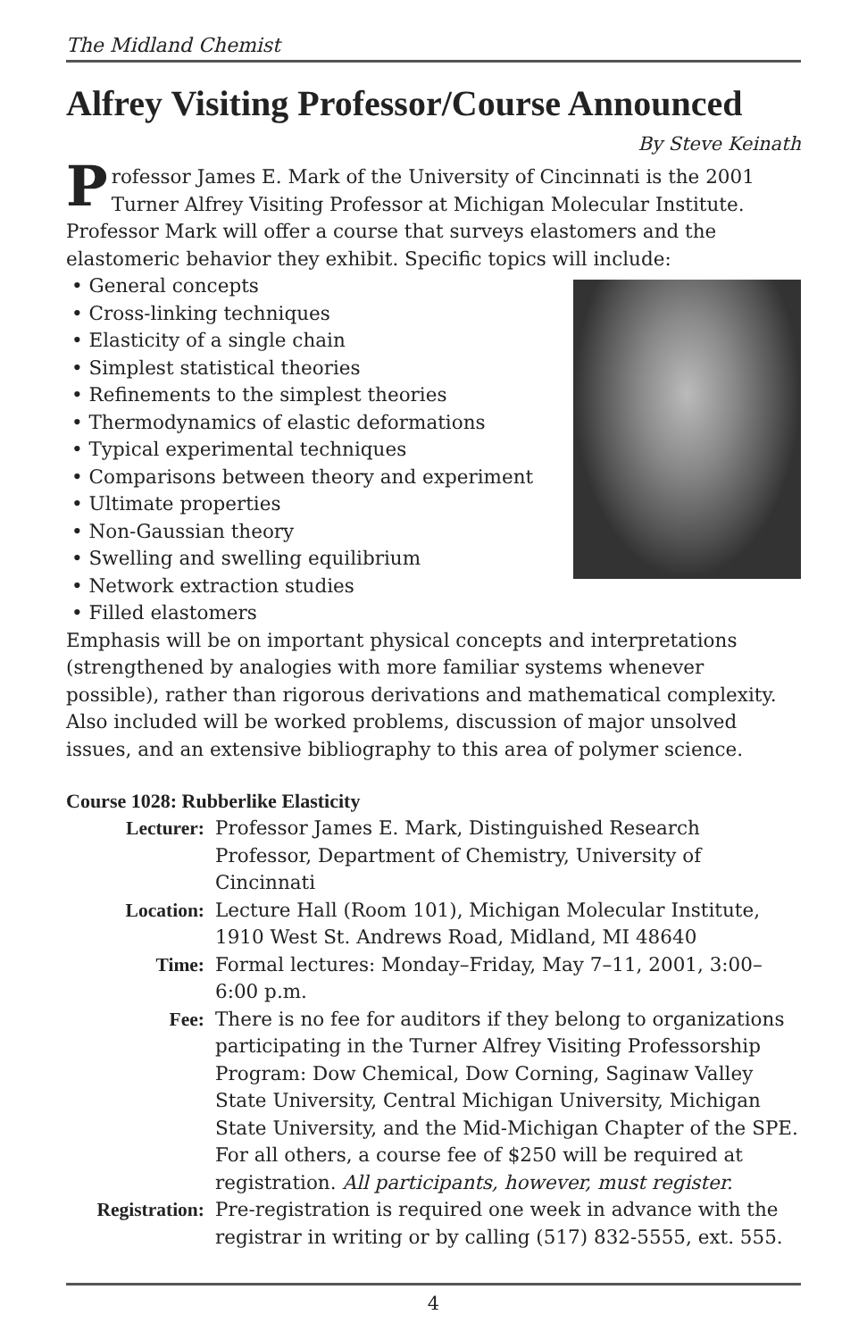The Midland Chemist
Alfrey Visiting Professor/Course Announced
By Steve Keinath
Professor James E. Mark of the University of Cincinnati is the 2001 Turner Alfrey Visiting Professor at Michigan Molecular Institute. Professor Mark will offer a course that surveys elastomers and the elastomeric behavior they exhibit. Specific topics will include:
• General concepts
• Cross-linking techniques
• Elasticity of a single chain
• Simplest statistical theories
• Refinements to the simplest theories
• Thermodynamics of elastic deformations
• Typical experimental techniques
• Comparisons between theory and experiment
• Ultimate properties
• Non-Gaussian theory
• Swelling and swelling equilibrium
• Network extraction studies
• Filled elastomers
Emphasis will be on important physical concepts and interpretations (strengthened by analogies with more familiar systems whenever possible), rather than rigorous derivations and mathematical complexity. Also included will be worked problems, discussion of major unsolved issues, and an extensive bibliography to this area of polymer science.
Course 1028: Rubberlike Elasticity
Lecturer: Professor James E. Mark, Distinguished Research Professor, Department of Chemistry, University of Cincinnati
Location: Lecture Hall (Room 101), Michigan Molecular Institute, 1910 West St. Andrews Road, Midland, MI 48640
Time: Formal lectures: Monday–Friday, May 7–11, 2001, 3:00–6:00 p.m.
Fee: There is no fee for auditors if they belong to organizations participating in the Turner Alfrey Visiting Professorship Program: Dow Chemical, Dow Corning, Saginaw Valley State University, Central Michigan University, Michigan State University, and the Mid-Michigan Chapter of the SPE. For all others, a course fee of $250 will be required at registration. All participants, however, must register.
Registration: Pre-registration is required one week in advance with the registrar in writing or by calling (517) 832-5555, ext. 555.
4